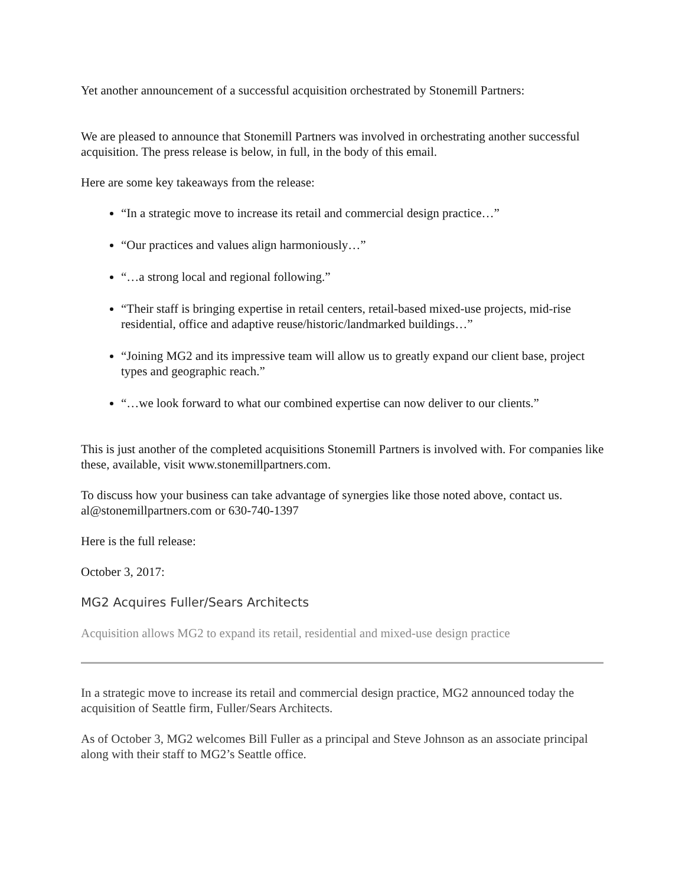Yet another announcement of a successful acquisition orchestrated by Stonemill Partners:
We are pleased to announce that Stonemill Partners was involved in orchestrating another successful acquisition. The press release is below, in full, in the body of this email.
Here are some key takeaways from the release:
“In a strategic move to increase its retail and commercial design practice…”
“Our practices and values align harmoniously…”
“…a strong local and regional following.”
“Their staff is bringing expertise in retail centers, retail-based mixed-use projects, mid-rise residential, office and adaptive reuse/historic/landmarked buildings…”
“Joining MG2 and its impressive team will allow us to greatly expand our client base, project types and geographic reach.”
“…we look forward to what our combined expertise can now deliver to our clients.”
This is just another of the completed acquisitions Stonemill Partners is involved with. For companies like these, available, visit www.stonemillpartners.com.
To discuss how your business can take advantage of synergies like those noted above, contact us. al@stonemillpartners.com or 630-740-1397
Here is the full release:
October 3, 2017:
MG2 Acquires Fuller/Sears Architects
Acquisition allows MG2 to expand its retail, residential and mixed-use design practice
In a strategic move to increase its retail and commercial design practice, MG2 announced today the acquisition of Seattle firm, Fuller/Sears Architects.
As of October 3, MG2 welcomes Bill Fuller as a principal and Steve Johnson as an associate principal along with their staff to MG2’s Seattle office.